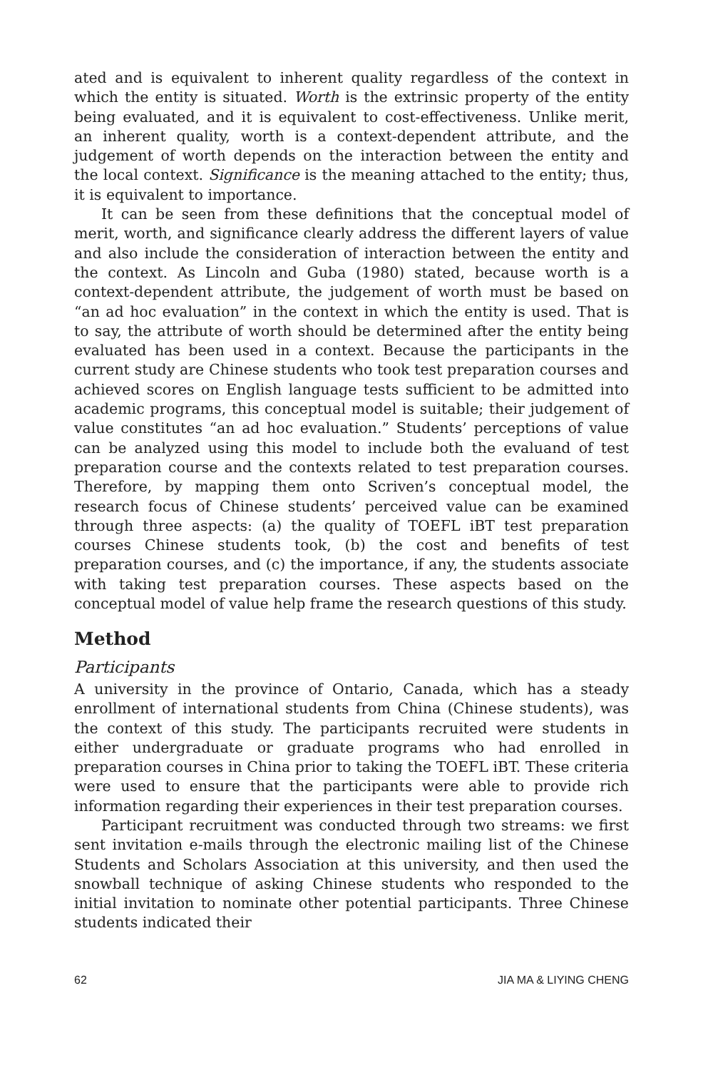ated and is equivalent to inherent quality regardless of the context in which the entity is situated. Worth is the extrinsic property of the entity being evaluated, and it is equivalent to cost-effectiveness. Unlike merit, an inherent quality, worth is a context-dependent attribute, and the judgement of worth depends on the interaction between the entity and the local context. Significance is the meaning attached to the entity; thus, it is equivalent to importance.
It can be seen from these definitions that the conceptual model of merit, worth, and significance clearly address the different layers of value and also include the consideration of interaction between the entity and the context. As Lincoln and Guba (1980) stated, because worth is a context-dependent attribute, the judgement of worth must be based on “an ad hoc evaluation” in the context in which the entity is used. That is to say, the attribute of worth should be determined after the entity being evaluated has been used in a context. Because the participants in the current study are Chinese students who took test preparation courses and achieved scores on English language tests sufficient to be admitted into academic programs, this conceptual model is suitable; their judgement of value constitutes “an ad hoc evaluation.” Students’ perceptions of value can be analyzed using this model to include both the evaluand of test preparation course and the contexts related to test preparation courses. Therefore, by mapping them onto Scriven’s conceptual model, the research focus of Chinese students’ perceived value can be examined through three aspects: (a) the quality of TOEFL iBT test preparation courses Chinese students took, (b) the cost and benefits of test preparation courses, and (c) the importance, if any, the students associate with taking test preparation courses. These aspects based on the conceptual model of value help frame the research questions of this study.
Method
Participants
A university in the province of Ontario, Canada, which has a steady enrollment of international students from China (Chinese students), was the context of this study. The participants recruited were students in either undergraduate or graduate programs who had enrolled in preparation courses in China prior to taking the TOEFL iBT. These criteria were used to ensure that the participants were able to provide rich information regarding their experiences in their test preparation courses.
Participant recruitment was conducted through two streams: we first sent invitation e-mails through the electronic mailing list of the Chinese Students and Scholars Association at this university, and then used the snowball technique of asking Chinese students who responded to the initial invitation to nominate other potential participants. Three Chinese students indicated their
62 JIA MA & LIYING CHENG